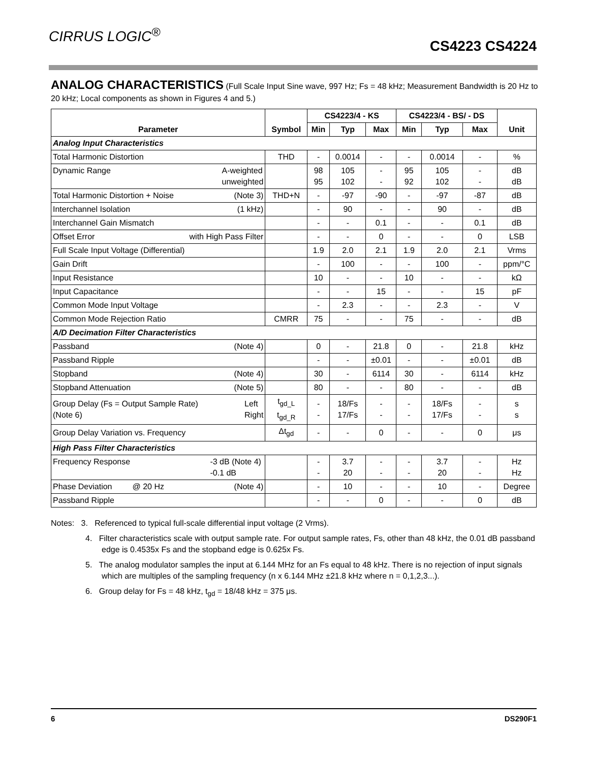CIRRUS LOGIC<sup>®</sup>
CS4223 CS4224
ANALOG CHARACTERISTICS (Full Scale Input Sine wave, 997 Hz; Fs = 48 kHz; Measurement Bandwidth is 20 Hz to 20 kHz; Local components as shown in Figures 4 and 5.)
| Parameter | Symbol | CS4223/4 - KS | | | CS4223/4 - BS/ - DS | | | Unit |
| --- | --- | --- | --- | --- | --- | --- | --- | --- |
| | | Min | Typ | Max | Min | Typ | Max | |
| Analog Input Characteristics | | | | | | | | |
| Total Harmonic Distortion | THD | - | 0.0014 | - | - | 0.0014 | - | % |
| Dynamic Range A-weighted unweighted | | 98 95 | 105 102 | - - | 95 92 | 105 102 | - - | dB dB |
| Total Harmonic Distortion + Noise (Note 3) | THD+N | - | -97 | -90 | - | -97 | -87 | dB |
| Interchannel Isolation (1 kHz) | | - | 90 | - | - | 90 | - | dB |
| Interchannel Gain Mismatch | | - | - | 0.1 | - | - | 0.1 | dB |
| Offset Error with High Pass Filter | | - | - | 0 | - | - | 0 | LSB |
| Full Scale Input Voltage (Differential) | | 1.9 | 2.0 | 2.1 | 1.9 | 2.0 | 2.1 | Vrms |
| Gain Drift | | - | 100 | - | - | 100 | - | ppm/°C |
| Input Resistance | | 10 | - | - | 10 | - | - | kΩ |
| Input Capacitance | | - | - | 15 | - | - | 15 | pF |
| Common Mode Input Voltage | | - | 2.3 | - | - | 2.3 | - | V |
| Common Mode Rejection Ratio | CMRR | 75 | - | - | 75 | - | - | dB |
| A/D Decimation Filter Characteristics | | | | | | | | |
| Passband (Note 4) | | 0 | - | 21.8 | 0 | - | 21.8 | kHz |
| Passband Ripple | | - | - | ±0.01 | - | - | ±0.01 | dB |
| Stopband (Note 4) | | 30 | - | 6114 | 30 | - | 6114 | kHz |
| Stopband Attenuation (Note 5) | | 80 | - | - | 80 | - | - | dB |
| Group Delay (Fs = Output Sample Rate) Left Right (Note 6) | t<sub>gd_L</sub> t<sub>gd_R</sub> | - - | 18/Fs 17/Fs | - - | - - | 18/Fs 17/Fs | - - | s s |
| Group Delay Variation vs. Frequency | Δt<sub>gd</sub> | - | - | 0 | - | - | 0 | μs |
| High Pass Filter Characteristics | | | | | | | | |
| Frequency Response -3 dB (Note 4) -0.1 dB | | - - | 3.7 20 | - - | - - | 3.7 20 | - - | Hz Hz |
| Phase Deviation @ 20 Hz (Note 4) | | - | 10 | - | - | 10 | - | Degree |
| Passband Ripple | | - | - | 0 | - | - | 0 | dB |
Notes: 3. Referenced to typical full-scale differential input voltage (2 Vrms).
4. Filter characteristics scale with output sample rate. For output sample rates, Fs, other than 48 kHz, the 0.01 dB passband edge is 0.4535x Fs and the stopband edge is 0.625x Fs.
5. The analog modulator samples the input at 6.144 MHz for an Fs equal to 48 kHz. There is no rejection of input signals which are multiples of the sampling frequency (n x 6.144 MHz ±21.8 kHz where n = 0,1,2,3...).
6. Group delay for Fs = 48 kHz, t<sub>gd</sub> = 18/48 kHz = 375 μs.
6 DS290F1